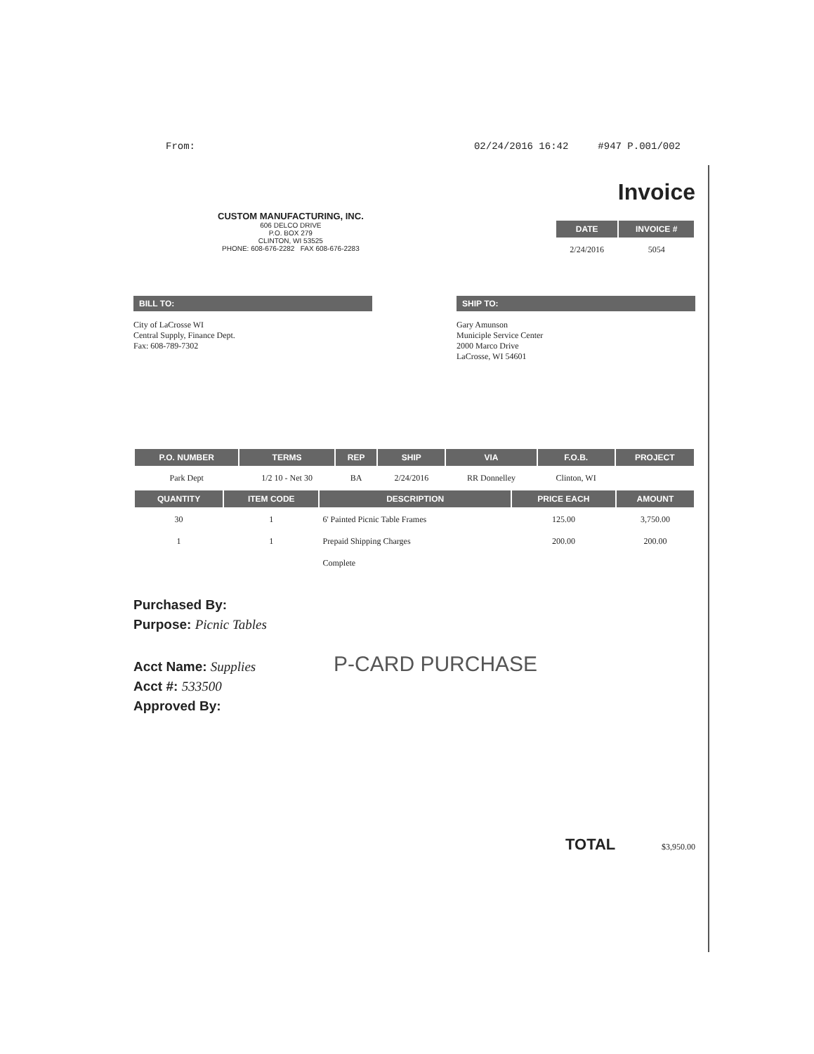From: 02/24/2016 16:42 #947 P.001/002
CUSTOM MANUFACTURING, INC.
606 DELCO DRIVE
P.O. BOX 279
CLINTON, WI 53525
PHONE: 608-676-2282 FAX 608-676-2283
Invoice
| DATE | INVOICE # |
| --- | --- |
| 2/24/2016 | 5054 |
BILL TO:
City of LaCrosse WI
Central Supply, Finance Dept.
Fax: 608-789-7302
SHIP TO:
Gary Amunson
Municiple Service Center
2000 Marco Drive
LaCrosse, WI 54601
| P.O. NUMBER | TERMS | REP | SHIP | VIA | F.O.B. | PROJECT |
| --- | --- | --- | --- | --- | --- | --- |
| Park Dept | 1/2 10 - Net 30 | BA | 2/24/2016 | RR Donnelley | Clinton, WI | |
| QUANTITY | ITEM CODE | DESCRIPTION | PRICE EACH | AMOUNT |
| --- | --- | --- | --- | --- |
| 30 | 1 | 6' Painted Picnic Table Frames | 125.00 | 3,750.00 |
| 1 | 1 | Prepaid Shipping Charges | 200.00 | 200.00 |
| | | Complete | | |
Purchased By:
Purpose: Picnic Tables
Acct Name: Supplies P-CARD PURCHASE
Acct #: 533500
Approved By:
TOTAL $3,950.00